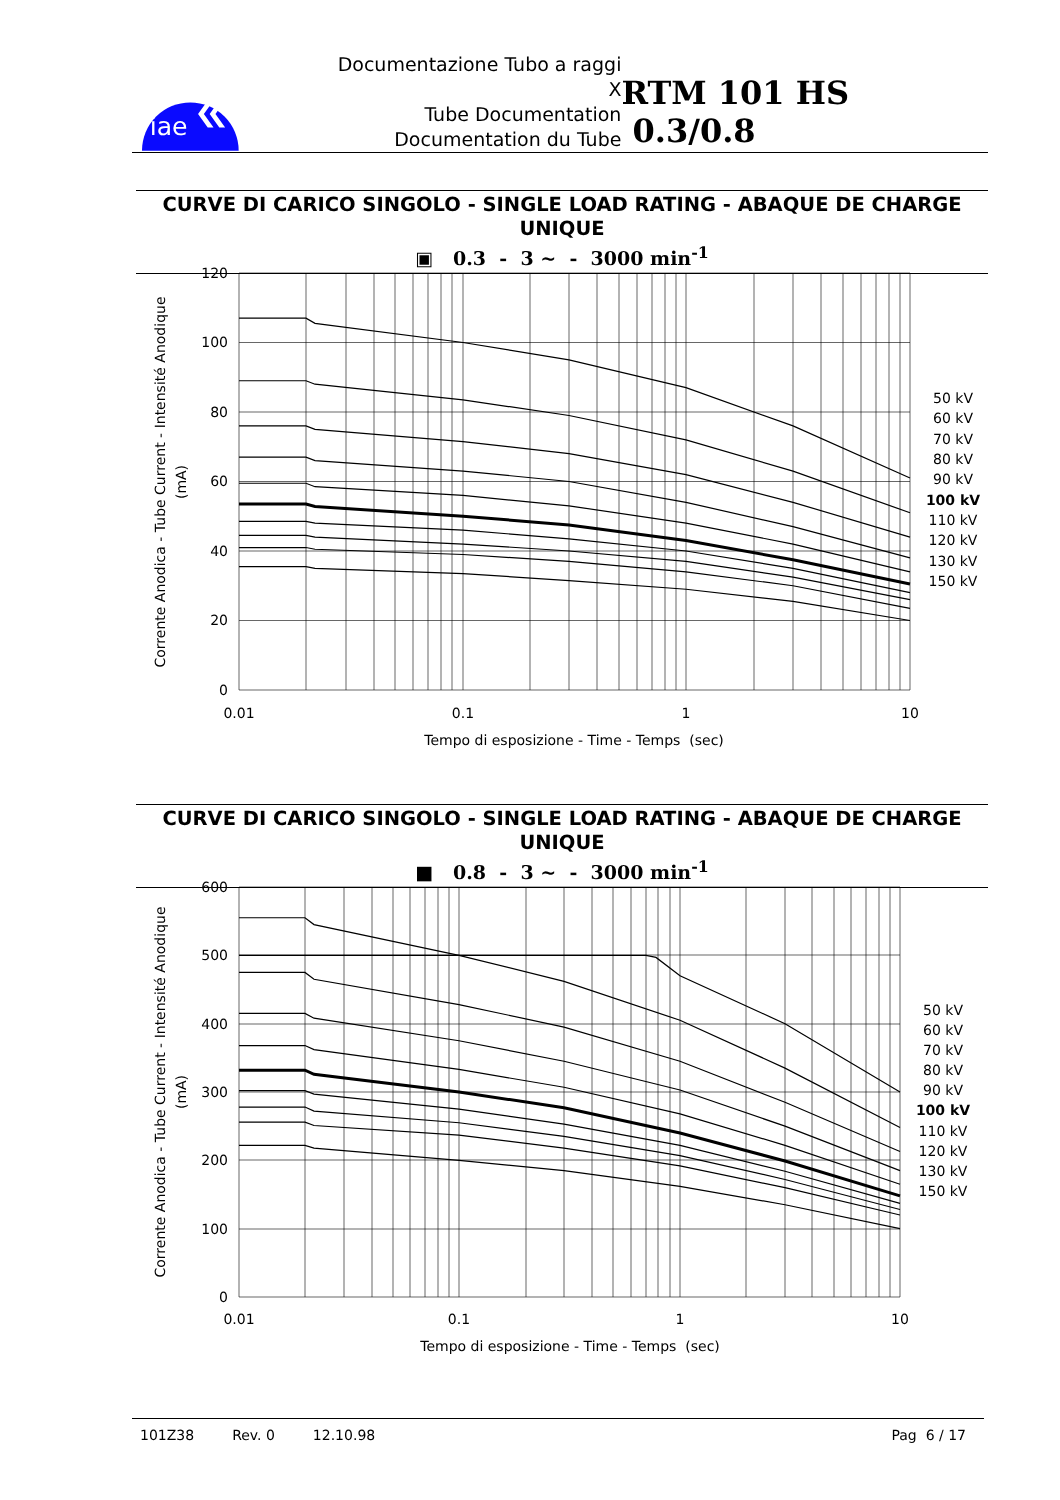iae
Documentazione Tubo a raggi X
Tube Documentation
Documentation du Tube
RTM 101 HS 0.3/0.8
CURVE DI CARICO SINGOLO - SINGLE LOAD RATING - ABAQUE DE CHARGE UNIQUE
▣ 0.3 - 3 ~ - 3000 min<sup>-1</sup>
120
100
80
60
40
20
0
0.01
0.1
1
10
Tempo di esposizione - Time - Temps (sec)
Corrente Anodica - Tube Current - Intensité Anodique
(mA)
50 kV
60 kV
70 kV
80 kV
90 kV
100 kV
110 kV
120 kV
130 kV
150 kV
CURVE DI CARICO SINGOLO - SINGLE LOAD RATING - ABAQUE DE CHARGE UNIQUE
■ 0.8 - 3 ~ - 3000 min<sup>-1</sup>
600
500
400
300
200
100
0
0.01
0.1
1
10
Tempo di esposizione - Time - Temps (sec)
Corrente Anodica - Tube Current - Intensité Anodique
(mA)
50 kV
60 kV
70 kV
80 kV
90 kV
100 kV
110 kV
120 kV
130 kV
150 kV
101Z38 Rev. 0 12.10.98 Pag 6 / 17